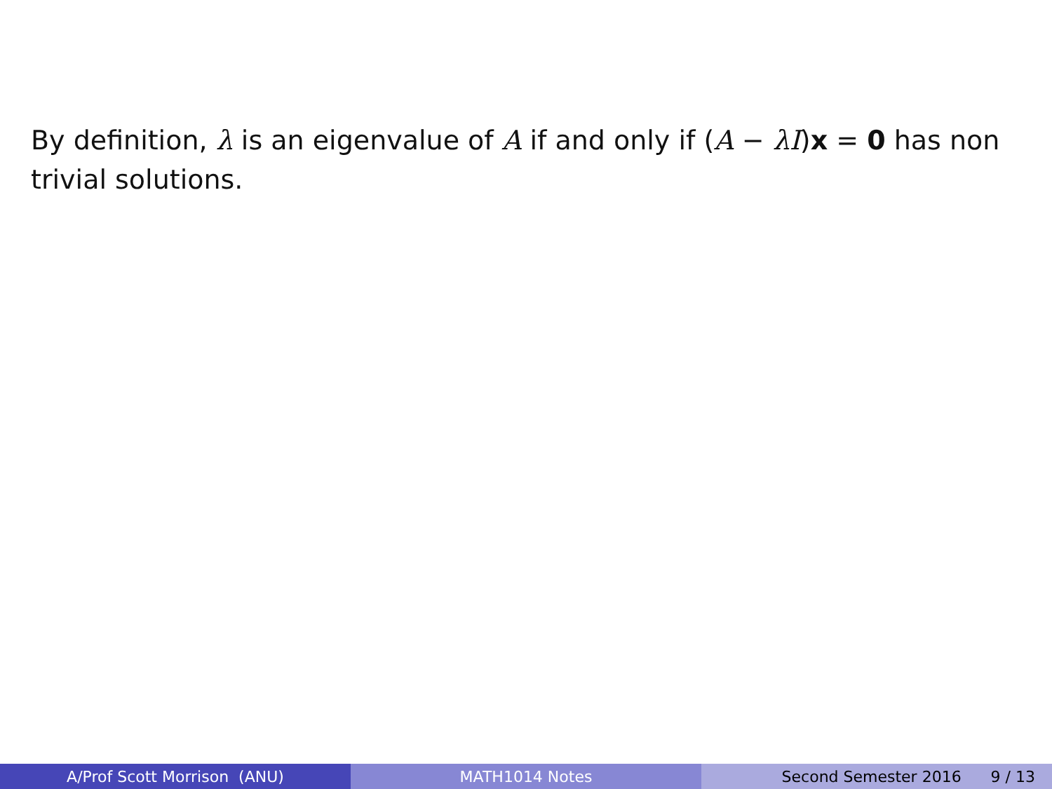By definition, λ is an eigenvalue of A if and only if (A − λI)x = 0 has non trivial solutions.
A/Prof Scott Morrison (ANU) MATH1014 Notes Second Semester 2016 9 / 13